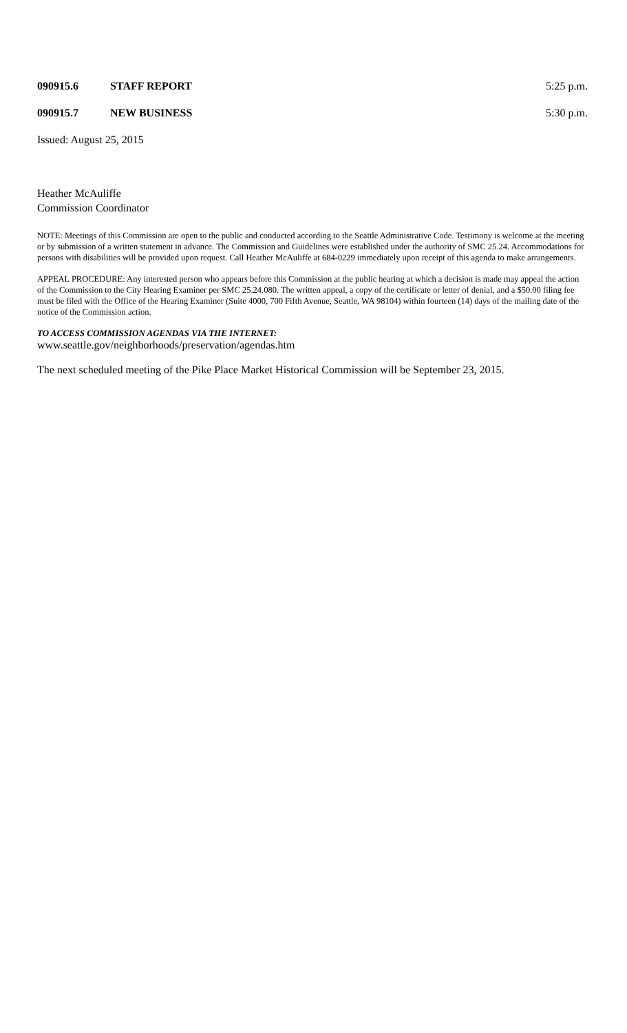090915.6 STAFF REPORT 5:25 p.m.
090915.7 NEW BUSINESS 5:30 p.m.
Issued: August 25, 2015
Heather McAuliffe
Commission Coordinator
NOTE: Meetings of this Commission are open to the public and conducted according to the Seattle Administrative Code. Testimony is welcome at the meeting or by submission of a written statement in advance. The Commission and Guidelines were established under the authority of SMC 25.24. Accommodations for persons with disabilities will be provided upon request. Call Heather McAuliffe at 684-0229 immediately upon receipt of this agenda to make arrangements.
APPEAL PROCEDURE: Any interested person who appears before this Commission at the public hearing at which a decision is made may appeal the action of the Commission to the City Hearing Examiner per SMC 25.24.080. The written appeal, a copy of the certificate or letter of denial, and a $50.00 filing fee must be filed with the Office of the Hearing Examiner (Suite 4000, 700 Fifth Avenue, Seattle, WA 98104) within fourteen (14) days of the mailing date of the notice of the Commission action.
TO ACCESS COMMISSION AGENDAS VIA THE INTERNET:
www.seattle.gov/neighborhoods/preservation/agendas.htm
The next scheduled meeting of the Pike Place Market Historical Commission will be September 23, 2015.